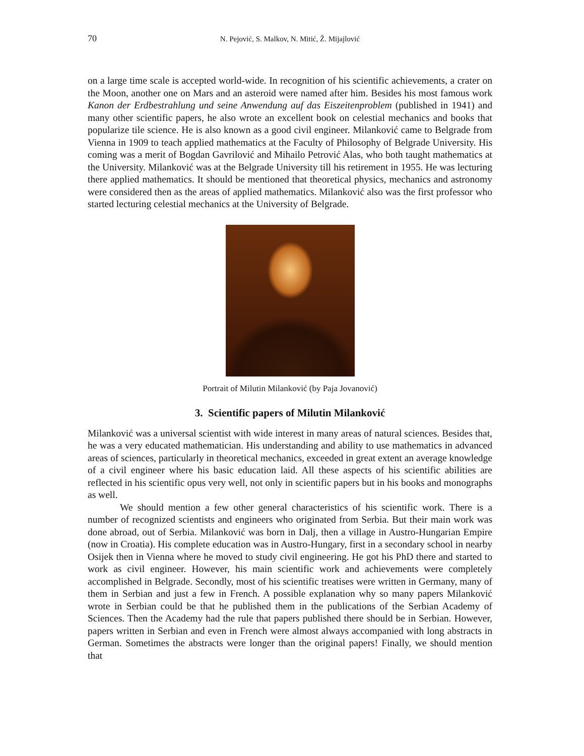70 N. Pejović, S. Malkov, N. Mitić, Ž. Mijajlović
on a large time scale is accepted world-wide. In recognition of his scientific achievements, a crater on the Moon, another one on Mars and an asteroid were named after him. Besides his most famous work Kanon der Erdbestrahlung und seine Anwendung auf das Eiszeitenproblem (published in 1941) and many other scientific papers, he also wrote an excellent book on celestial mechanics and books that popularize tile science. He is also known as a good civil engineer. Milanković came to Belgrade from Vienna in 1909 to teach applied mathematics at the Faculty of Philosophy of Belgrade University. His coming was a merit of Bogdan Gavrilović and Mihailo Petrović Alas, who both taught mathematics at the University. Milanković was at the Belgrade University till his retirement in 1955. He was lecturing there applied mathematics. It should be mentioned that theoretical physics, mechanics and astronomy were considered then as the areas of applied mathematics. Milanković also was the first professor who started lecturing celestial mechanics at the University of Belgrade.
Portrait of Milutin Milanković (by Paja Jovanović)
3. Scientific papers of Milutin Milanković
Milanković was a universal scientist with wide interest in many areas of natural sciences. Besides that, he was a very educated mathematician. His understanding and ability to use mathematics in advanced areas of sciences, particularly in theoretical mechanics, exceeded in great extent an average knowledge of a civil engineer where his basic education laid. All these aspects of his scientific abilities are reflected in his scientific opus very well, not only in scientific papers but in his books and monographs as well.
We should mention a few other general characteristics of his scientific work. There is a number of recognized scientists and engineers who originated from Serbia. But their main work was done abroad, out of Serbia. Milanković was born in Dalj, then a village in Austro-Hungarian Empire (now in Croatia). His complete education was in Austro-Hungary, first in a secondary school in nearby Osijek then in Vienna where he moved to study civil engineering. He got his PhD there and started to work as civil engineer. However, his main scientific work and achievements were completely accomplished in Belgrade. Secondly, most of his scientific treatises were written in Germany, many of them in Serbian and just a few in French. A possible explanation why so many papers Milanković wrote in Serbian could be that he published them in the publications of the Serbian Academy of Sciences. Then the Academy had the rule that papers published there should be in Serbian. However, papers written in Serbian and even in French were almost always accompanied with long abstracts in German. Sometimes the abstracts were longer than the original papers! Finally, we should mention that